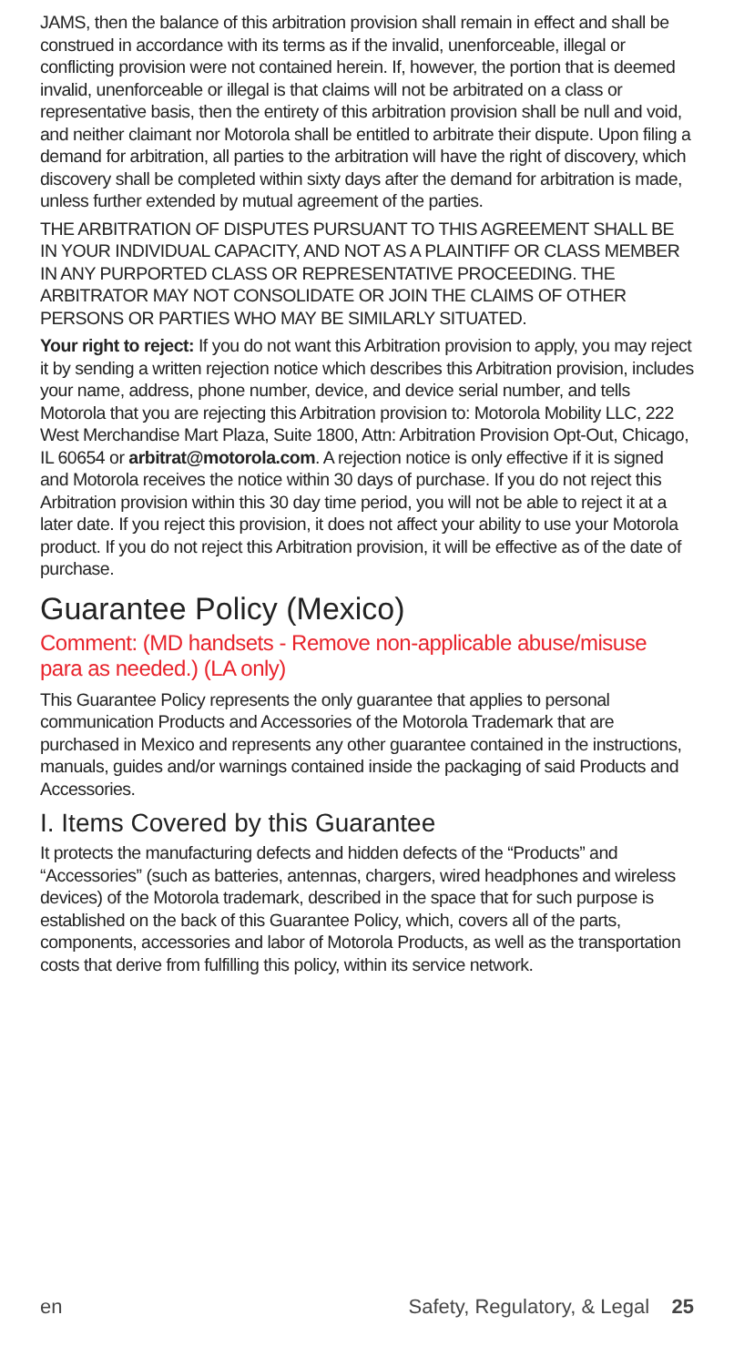JAMS, then the balance of this arbitration provision shall remain in effect and shall be construed in accordance with its terms as if the invalid, unenforceable, illegal or conflicting provision were not contained herein. If, however, the portion that is deemed invalid, unenforceable or illegal is that claims will not be arbitrated on a class or representative basis, then the entirety of this arbitration provision shall be null and void, and neither claimant nor Motorola shall be entitled to arbitrate their dispute. Upon filing a demand for arbitration, all parties to the arbitration will have the right of discovery, which discovery shall be completed within sixty days after the demand for arbitration is made, unless further extended by mutual agreement of the parties.
THE ARBITRATION OF DISPUTES PURSUANT TO THIS AGREEMENT SHALL BE IN YOUR INDIVIDUAL CAPACITY, AND NOT AS A PLAINTIFF OR CLASS MEMBER IN ANY PURPORTED CLASS OR REPRESENTATIVE PROCEEDING. THE ARBITRATOR MAY NOT CONSOLIDATE OR JOIN THE CLAIMS OF OTHER PERSONS OR PARTIES WHO MAY BE SIMILARLY SITUATED.
Your right to reject: If you do not want this Arbitration provision to apply, you may reject it by sending a written rejection notice which describes this Arbitration provision, includes your name, address, phone number, device, and device serial number, and tells Motorola that you are rejecting this Arbitration provision to: Motorola Mobility LLC, 222 West Merchandise Mart Plaza, Suite 1800, Attn: Arbitration Provision Opt-Out, Chicago, IL 60654 or arbitrat@motorola.com. A rejection notice is only effective if it is signed and Motorola receives the notice within 30 days of purchase. If you do not reject this Arbitration provision within this 30 day time period, you will not be able to reject it at a later date. If you reject this provision, it does not affect your ability to use your Motorola product. If you do not reject this Arbitration provision, it will be effective as of the date of purchase.
Guarantee Policy (Mexico)
Comment: (MD handsets - Remove non-applicable abuse/misuse para as needed.) (LA only)
This Guarantee Policy represents the only guarantee that applies to personal communication Products and Accessories of the Motorola Trademark that are purchased in Mexico and represents any other guarantee contained in the instructions, manuals, guides and/or warnings contained inside the packaging of said Products and Accessories.
I. Items Covered by this Guarantee
It protects the manufacturing defects and hidden defects of the “Products” and “Accessories” (such as batteries, antennas, chargers, wired headphones and wireless devices) of the Motorola trademark, described in the space that for such purpose is established on the back of this Guarantee Policy, which, covers all of the parts, components, accessories and labor of Motorola Products, as well as the transportation costs that derive from fulfilling this policy, within its service network.
en Safety, Regulatory, & Legal 25